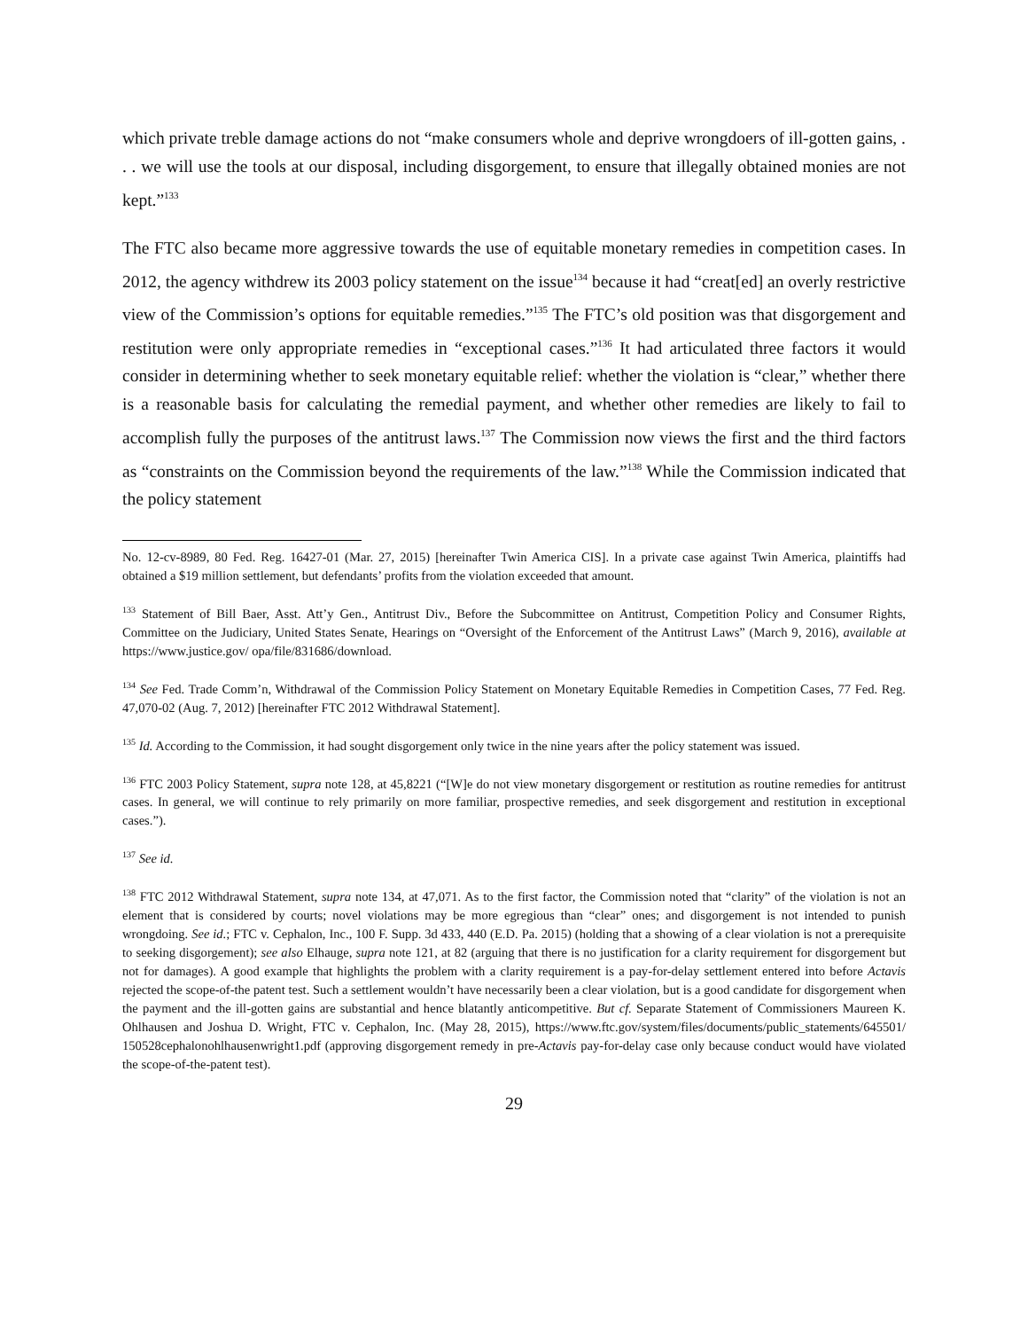which private treble damage actions do not “make consumers whole and deprive wrongdoers of ill-gotten gains, . . . we will use the tools at our disposal, including disgorgement, to ensure that illegally obtained monies are not kept.”<sup>133</sup>
The FTC also became more aggressive towards the use of equitable monetary remedies in competition cases. In 2012, the agency withdrew its 2003 policy statement on the issue<sup>134</sup> because it had “creat[ed] an overly restrictive view of the Commission’s options for equitable remedies.”<sup>135</sup> The FTC’s old position was that disgorgement and restitution were only appropriate remedies in “exceptional cases.”<sup>136</sup> It had articulated three factors it would consider in determining whether to seek monetary equitable relief: whether the violation is “clear,” whether there is a reasonable basis for calculating the remedial payment, and whether other remedies are likely to fail to accomplish fully the purposes of the antitrust laws.<sup>137</sup> The Commission now views the first and the third factors as “constraints on the Commission beyond the requirements of the law.”<sup>138</sup> While the Commission indicated that the policy statement
No. 12-cv-8989, 80 Fed. Reg. 16427-01 (Mar. 27, 2015) [hereinafter Twin America CIS]. In a private case against Twin America, plaintiffs had obtained a $19 million settlement, but defendants’ profits from the violation exceeded that amount.
<sup>133</sup> Statement of Bill Baer, Asst. Att’y Gen., Antitrust Div., Before the Subcommittee on Antitrust, Competition Policy and Consumer Rights, Committee on the Judiciary, United States Senate, Hearings on “Oversight of the Enforcement of the Antitrust Laws” (March 9, 2016), available at https://www.justice.gov/ opa/file/831686/download.
<sup>134</sup> See Fed. Trade Comm’n, Withdrawal of the Commission Policy Statement on Monetary Equitable Remedies in Competition Cases, 77 Fed. Reg. 47,070-02 (Aug. 7, 2012) [hereinafter FTC 2012 Withdrawal Statement].
<sup>135</sup> Id. According to the Commission, it had sought disgorgement only twice in the nine years after the policy statement was issued.
<sup>136</sup> FTC 2003 Policy Statement, supra note 128, at 45,8221 (“[W]e do not view monetary disgorgement or restitution as routine remedies for antitrust cases. In general, we will continue to rely primarily on more familiar, prospective remedies, and seek disgorgement and restitution in exceptional cases.”).
<sup>137</sup> See id.
<sup>138</sup> FTC 2012 Withdrawal Statement, supra note 134, at 47,071. As to the first factor, the Commission noted that “clarity” of the violation is not an element that is considered by courts; novel violations may be more egregious than “clear” ones; and disgorgement is not intended to punish wrongdoing. See id.; FTC v. Cephalon, Inc., 100 F. Supp. 3d 433, 440 (E.D. Pa. 2015) (holding that a showing of a clear violation is not a prerequisite to seeking disgorgement); see also Elhauge, supra note 121, at 82 (arguing that there is no justification for a clarity requirement for disgorgement but not for damages). A good example that highlights the problem with a clarity requirement is a pay-for-delay settlement entered into before Actavis rejected the scope-of-the patent test. Such a settlement wouldn’t have necessarily been a clear violation, but is a good candidate for disgorgement when the payment and the ill-gotten gains are substantial and hence blatantly anticompetitive. But cf. Separate Statement of Commissioners Maureen K. Ohlhausen and Joshua D. Wright, FTC v. Cephalon, Inc. (May 28, 2015), https://www.ftc.gov/system/files/documents/public_statements/645501/ 150528cephalonohlhausenwright1.pdf (approving disgorgement remedy in pre-Actavis pay-for-delay case only because conduct would have violated the scope-of-the-patent test).
29